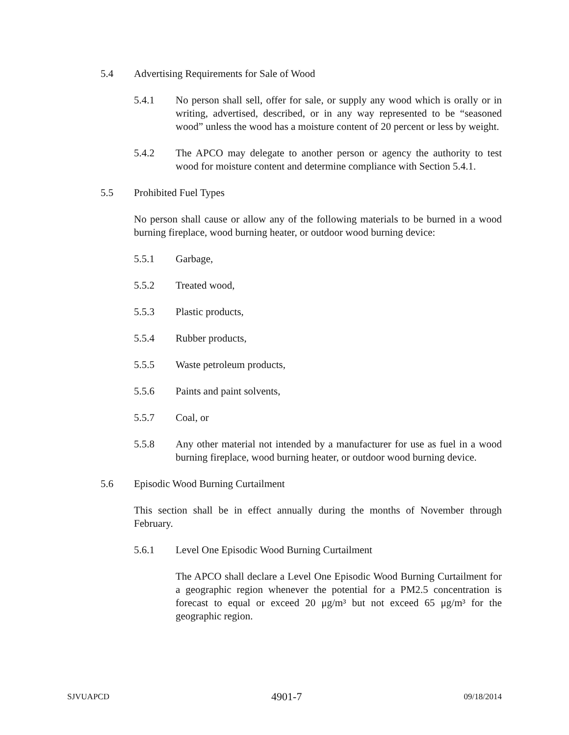5.4 Advertising Requirements for Sale of Wood
5.4.1 No person shall sell, offer for sale, or supply any wood which is orally or in writing, advertised, described, or in any way represented to be “seasoned wood” unless the wood has a moisture content of 20 percent or less by weight.
5.4.2 The APCO may delegate to another person or agency the authority to test wood for moisture content and determine compliance with Section 5.4.1.
5.5 Prohibited Fuel Types
No person shall cause or allow any of the following materials to be burned in a wood burning fireplace, wood burning heater, or outdoor wood burning device:
5.5.1 Garbage,
5.5.2 Treated wood,
5.5.3 Plastic products,
5.5.4 Rubber products,
5.5.5 Waste petroleum products,
5.5.6 Paints and paint solvents,
5.5.7 Coal, or
5.5.8 Any other material not intended by a manufacturer for use as fuel in a wood burning fireplace, wood burning heater, or outdoor wood burning device.
5.6 Episodic Wood Burning Curtailment
This section shall be in effect annually during the months of November through February.
5.6.1 Level One Episodic Wood Burning Curtailment
The APCO shall declare a Level One Episodic Wood Burning Curtailment for a geographic region whenever the potential for a PM2.5 concentration is forecast to equal or exceed 20 μg/m³ but not exceed 65 μg/m³ for the geographic region.
SJVUAPCD 4901-7 09/18/2014